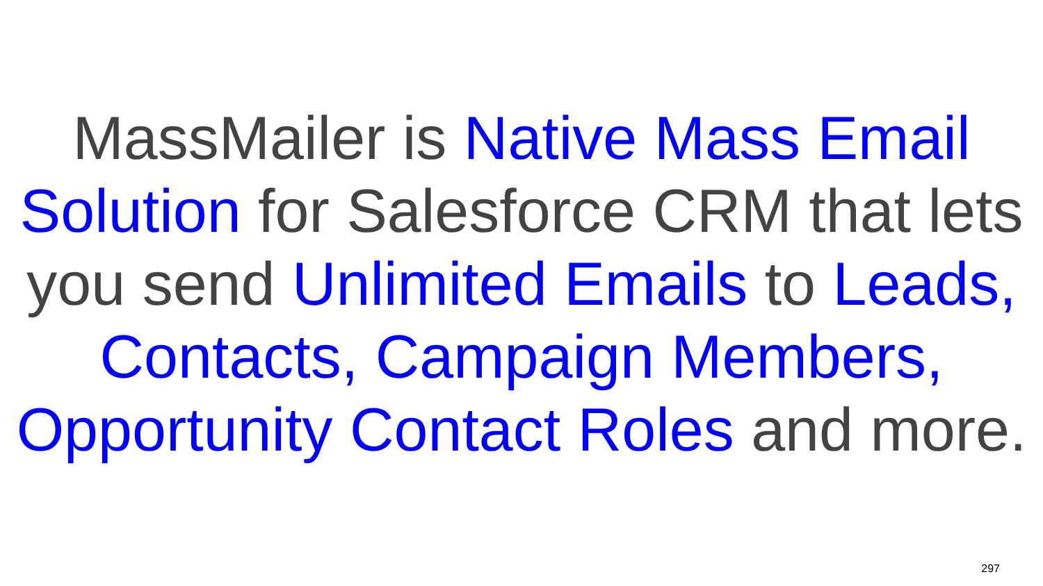MassMailer is Native Mass Email
Solution for Salesforce CRM that lets
you send Unlimited Emails to Leads,
Contacts, Campaign Members,
Opportunity Contact Roles and more.
297